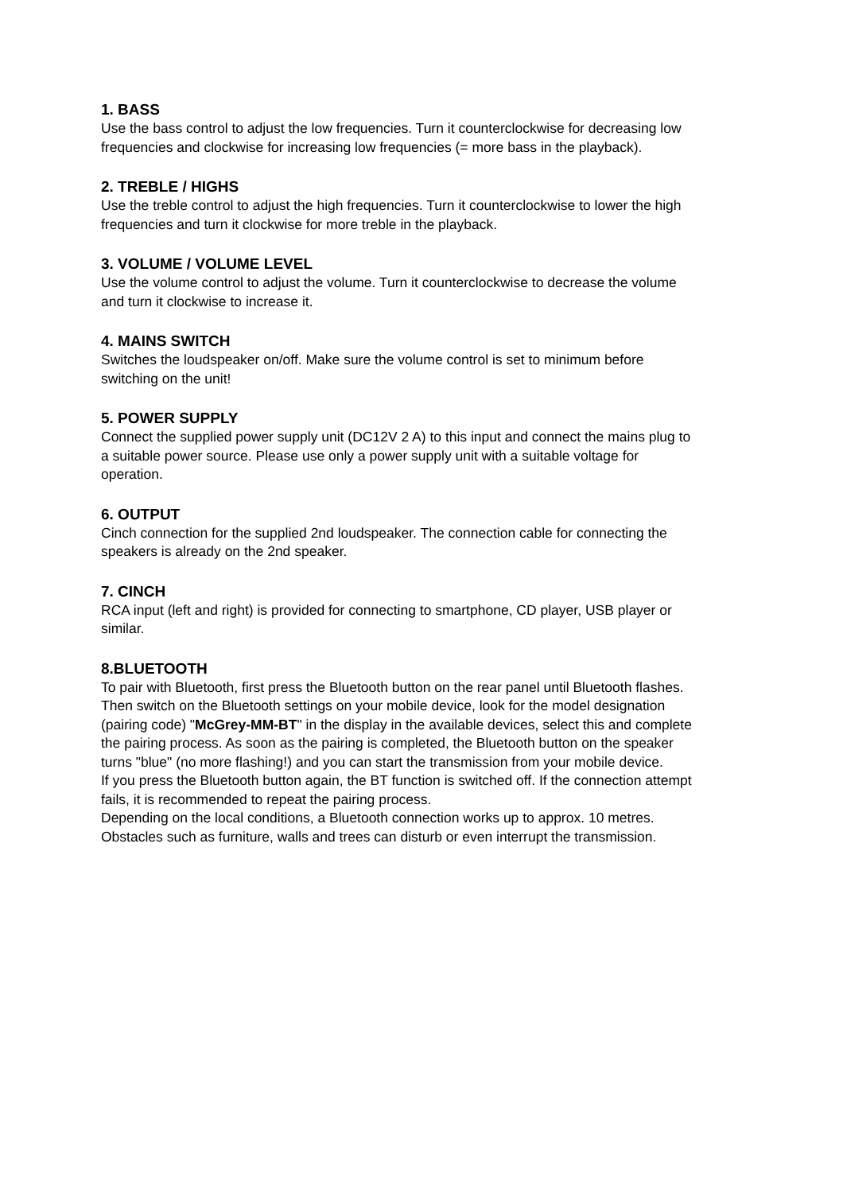1. BASS
Use the bass control to adjust the low frequencies. Turn it counterclockwise for decreasing low frequencies and clockwise for increasing low frequencies (= more bass in the playback).
2. TREBLE / HIGHS
Use the treble control to adjust the high frequencies. Turn it counterclockwise to lower the high frequencies and turn it clockwise for more treble in the playback.
3. VOLUME / VOLUME LEVEL
Use the volume control to adjust the volume. Turn it counterclockwise to decrease the volume and turn it clockwise to increase it.
4. MAINS SWITCH
Switches the loudspeaker on/off. Make sure the volume control is set to minimum before switching on the unit!
5. POWER SUPPLY
Connect the supplied power supply unit (DC12V 2 A) to this input and connect the mains plug to a suitable power source. Please use only a power supply unit with a suitable voltage for operation.
6. OUTPUT
Cinch connection for the supplied 2nd loudspeaker. The connection cable for connecting the speakers is already on the 2nd speaker.
7. CINCH
RCA input (left and right) is provided for connecting to smartphone, CD player, USB player or similar.
8.BLUETOOTH
To pair with Bluetooth, first press the Bluetooth button on the rear panel until Bluetooth flashes. Then switch on the Bluetooth settings on your mobile device, look for the model designation (pairing code) "McGrey-MM-BT" in the display in the available devices, select this and complete the pairing process. As soon as the pairing is completed, the Bluetooth button on the speaker turns "blue" (no more flashing!) and you can start the transmission from your mobile device.
If you press the Bluetooth button again, the BT function is switched off. If the connection attempt fails, it is recommended to repeat the pairing process.
Depending on the local conditions, a Bluetooth connection works up to approx. 10 metres. Obstacles such as furniture, walls and trees can disturb or even interrupt the transmission.